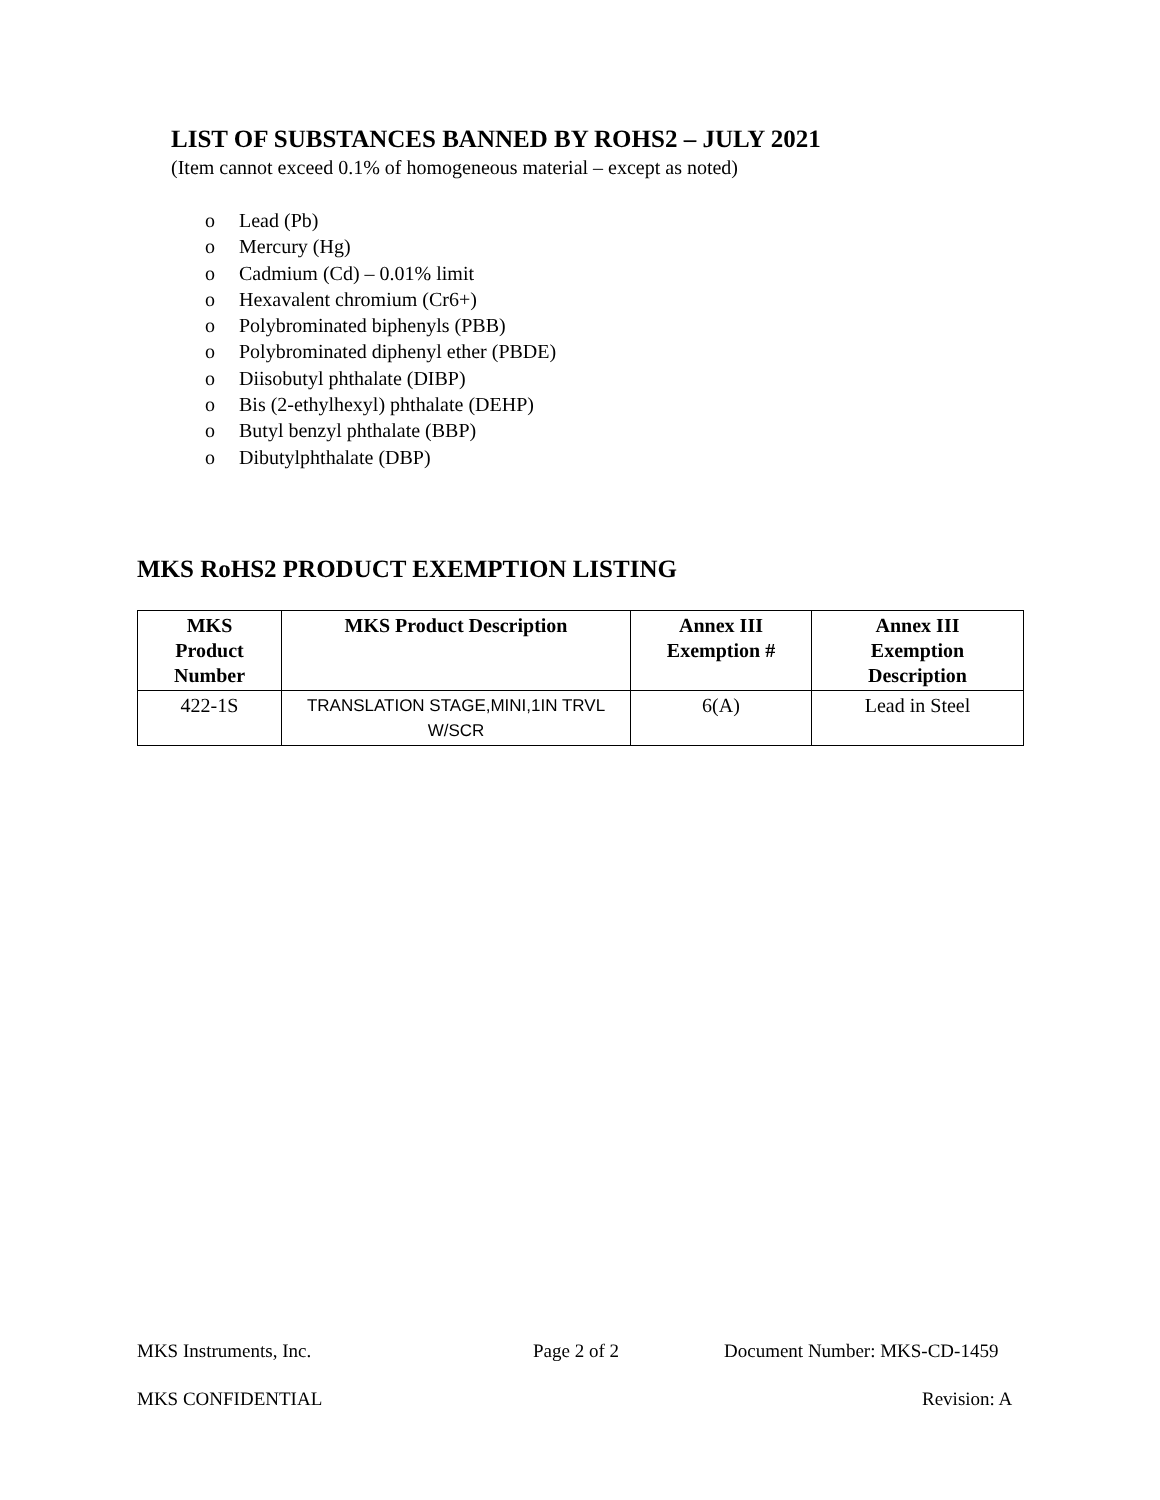LIST OF SUBSTANCES BANNED BY ROHS2 – JULY 2021
(Item cannot exceed 0.1% of homogeneous material – except as noted)
o Lead (Pb)
o Mercury (Hg)
o Cadmium (Cd) – 0.01% limit
o Hexavalent chromium (Cr6+)
o Polybrominated biphenyls (PBB)
o Polybrominated diphenyl ether (PBDE)
o Diisobutyl phthalate (DIBP)
o Bis (2-ethylhexyl) phthalate (DEHP)
o Butyl benzyl phthalate (BBP)
o Dibutylphthalate (DBP)
MKS RoHS2 PRODUCT EXEMPTION LISTING
| MKS Product Number | MKS Product Description | Annex III Exemption # | Annex III Exemption Description |
| --- | --- | --- | --- |
| 422-1S | TRANSLATION STAGE,MINI,1IN TRVL W/SCR | 6(A) | Lead in Steel |
MKS Instruments, Inc. Page 2 of 2 Document Number: MKS-CD-1459
MKS CONFIDENTIAL Revision: A